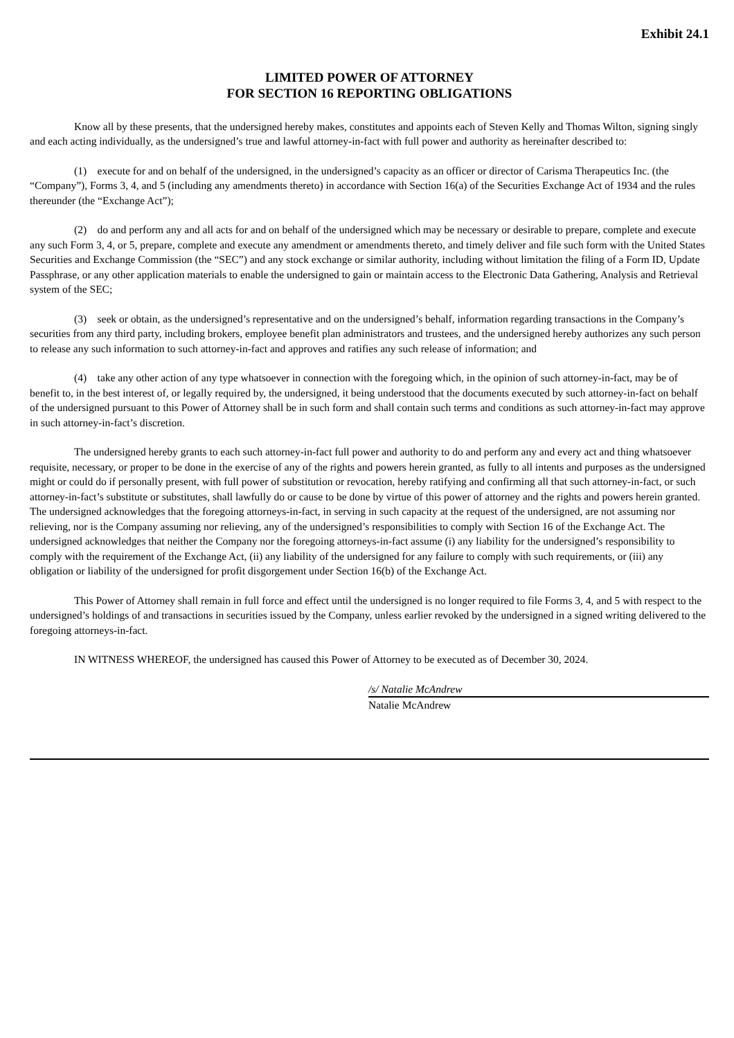Exhibit 24.1
LIMITED POWER OF ATTORNEY
FOR SECTION 16 REPORTING OBLIGATIONS
Know all by these presents, that the undersigned hereby makes, constitutes and appoints each of Steven Kelly and Thomas Wilton, signing singly and each acting individually, as the undersigned’s true and lawful attorney-in-fact with full power and authority as hereinafter described to:
(1) execute for and on behalf of the undersigned, in the undersigned’s capacity as an officer or director of Carisma Therapeutics Inc. (the “Company”), Forms 3, 4, and 5 (including any amendments thereto) in accordance with Section 16(a) of the Securities Exchange Act of 1934 and the rules thereunder (the “Exchange Act”);
(2) do and perform any and all acts for and on behalf of the undersigned which may be necessary or desirable to prepare, complete and execute any such Form 3, 4, or 5, prepare, complete and execute any amendment or amendments thereto, and timely deliver and file such form with the United States Securities and Exchange Commission (the “SEC”) and any stock exchange or similar authority, including without limitation the filing of a Form ID, Update Passphrase, or any other application materials to enable the undersigned to gain or maintain access to the Electronic Data Gathering, Analysis and Retrieval system of the SEC;
(3) seek or obtain, as the undersigned’s representative and on the undersigned’s behalf, information regarding transactions in the Company’s securities from any third party, including brokers, employee benefit plan administrators and trustees, and the undersigned hereby authorizes any such person to release any such information to such attorney-in-fact and approves and ratifies any such release of information; and
(4) take any other action of any type whatsoever in connection with the foregoing which, in the opinion of such attorney-in-fact, may be of benefit to, in the best interest of, or legally required by, the undersigned, it being understood that the documents executed by such attorney-in-fact on behalf of the undersigned pursuant to this Power of Attorney shall be in such form and shall contain such terms and conditions as such attorney-in-fact may approve in such attorney-in-fact’s discretion.
The undersigned hereby grants to each such attorney-in-fact full power and authority to do and perform any and every act and thing whatsoever requisite, necessary, or proper to be done in the exercise of any of the rights and powers herein granted, as fully to all intents and purposes as the undersigned might or could do if personally present, with full power of substitution or revocation, hereby ratifying and confirming all that such attorney-in-fact, or such attorney-in-fact’s substitute or substitutes, shall lawfully do or cause to be done by virtue of this power of attorney and the rights and powers herein granted. The undersigned acknowledges that the foregoing attorneys-in-fact, in serving in such capacity at the request of the undersigned, are not assuming nor relieving, nor is the Company assuming nor relieving, any of the undersigned’s responsibilities to comply with Section 16 of the Exchange Act. The undersigned acknowledges that neither the Company nor the foregoing attorneys-in-fact assume (i) any liability for the undersigned’s responsibility to comply with the requirement of the Exchange Act, (ii) any liability of the undersigned for any failure to comply with such requirements, or (iii) any obligation or liability of the undersigned for profit disgorgement under Section 16(b) of the Exchange Act.
This Power of Attorney shall remain in full force and effect until the undersigned is no longer required to file Forms 3, 4, and 5 with respect to the undersigned’s holdings of and transactions in securities issued by the Company, unless earlier revoked by the undersigned in a signed writing delivered to the foregoing attorneys-in-fact.
IN WITNESS WHEREOF, the undersigned has caused this Power of Attorney to be executed as of December 30, 2024.
/s/ Natalie McAndrew
Natalie McAndrew